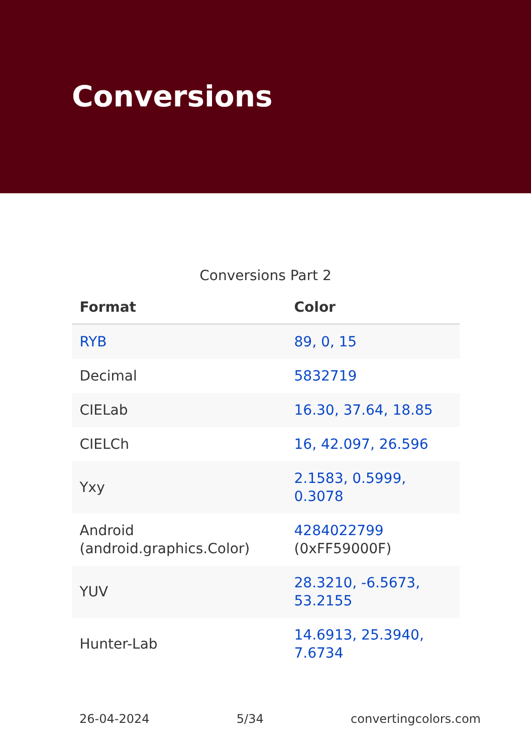Conversions
Conversions Part 2
| Format | Color |
| --- | --- |
| RYB | 89, 0, 15 |
| Decimal | 5832719 |
| CIELab | 16.30, 37.64, 18.85 |
| CIELCh | 16, 42.097, 26.596 |
| Yxy | 2.1583, 0.5999, 0.3078 |
| Android (android.graphics.Color) | 4284022799 (0xFF59000F) |
| YUV | 28.3210, -6.5673, 53.2155 |
| Hunter-Lab | 14.6913, 25.3940, 7.6734 |
26-04-2024 5/34 convertingcolors.com